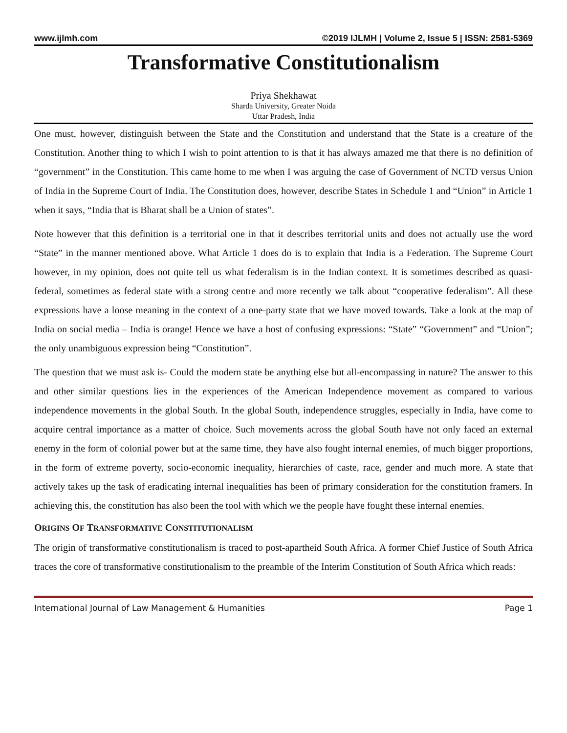www.ijlmh.com ©2019 IJLMH | Volume 2, Issue 5 | ISSN: 2581-5369
Transformative Constitutionalism
Priya Shekhawat
Sharda University, Greater Noida
Uttar Pradesh, India
One must, however, distinguish between the State and the Constitution and understand that the State is a creature of the Constitution. Another thing to which I wish to point attention to is that it has always amazed me that there is no definition of “government” in the Constitution. This came home to me when I was arguing the case of Government of NCTD versus Union of India in the Supreme Court of India. The Constitution does, however, describe States in Schedule 1 and “Union” in Article 1 when it says, “India that is Bharat shall be a Union of states”.
Note however that this definition is a territorial one in that it describes territorial units and does not actually use the word “State” in the manner mentioned above. What Article 1 does do is to explain that India is a Federation. The Supreme Court however, in my opinion, does not quite tell us what federalism is in the Indian context. It is sometimes described as quasi-federal, sometimes as federal state with a strong centre and more recently we talk about “cooperative federalism”. All these expressions have a loose meaning in the context of a one-party state that we have moved towards. Take a look at the map of India on social media – India is orange! Hence we have a host of confusing expressions: “State” “Government” and “Union”; the only unambiguous expression being “Constitution”.
The question that we must ask is- Could the modern state be anything else but all-encompassing in nature? The answer to this and other similar questions lies in the experiences of the American Independence movement as compared to various independence movements in the global South. In the global South, independence struggles, especially in India, have come to acquire central importance as a matter of choice. Such movements across the global South have not only faced an external enemy in the form of colonial power but at the same time, they have also fought internal enemies, of much bigger proportions, in the form of extreme poverty, socio-economic inequality, hierarchies of caste, race, gender and much more. A state that actively takes up the task of eradicating internal inequalities has been of primary consideration for the constitution framers. In achieving this, the constitution has also been the tool with which we the people have fought these internal enemies.
ORIGINS OF TRANSFORMATIVE CONSTITUTIONALISM
The origin of transformative constitutionalism is traced to post-apartheid South Africa. A former Chief Justice of South Africa traces the core of transformative constitutionalism to the preamble of the Interim Constitution of South Africa which reads:
International Journal of Law Management & Humanities Page 1